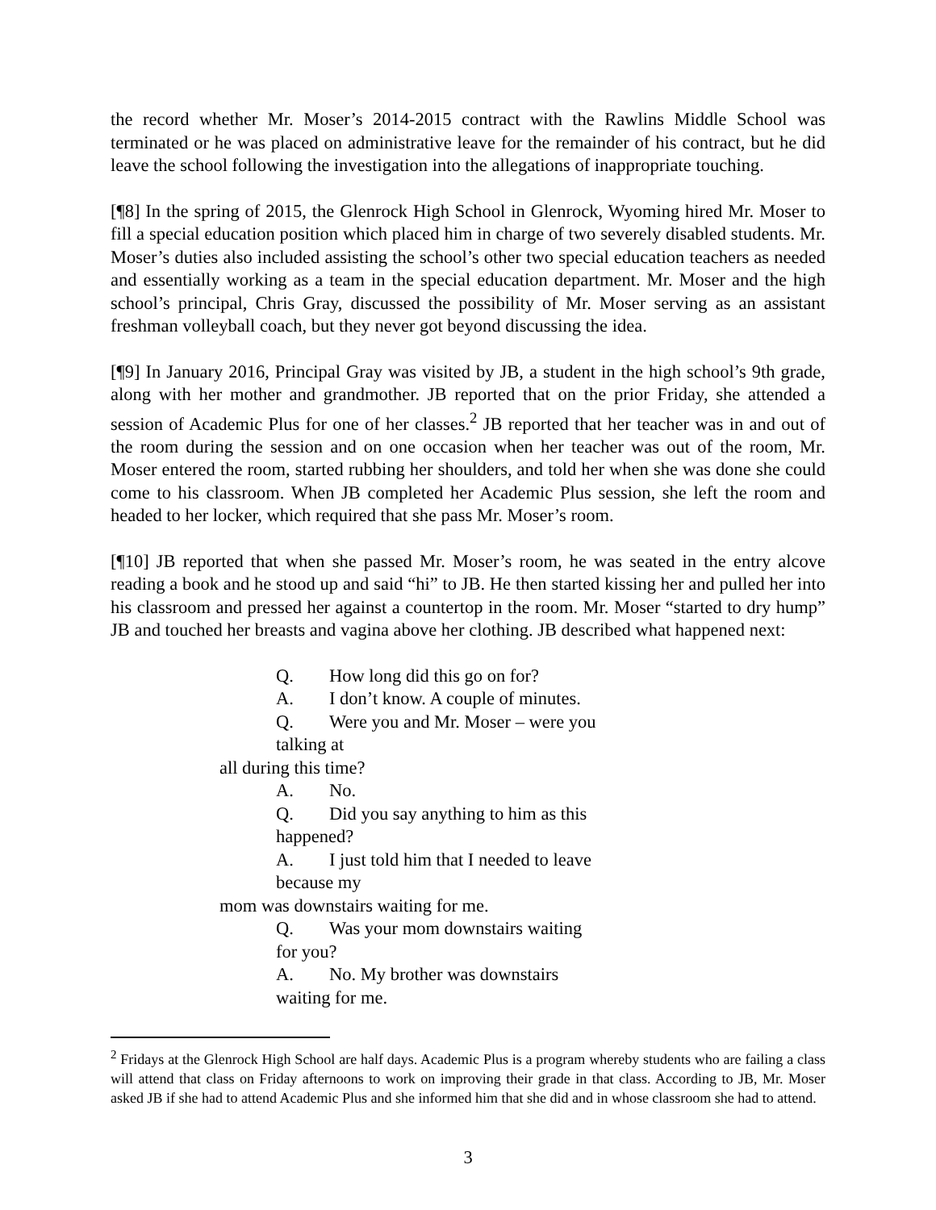the record whether Mr. Moser’s 2014-2015 contract with the Rawlins Middle School was terminated or he was placed on administrative leave for the remainder of his contract, but he did leave the school following the investigation into the allegations of inappropriate touching.
[¶8] In the spring of 2015, the Glenrock High School in Glenrock, Wyoming hired Mr. Moser to fill a special education position which placed him in charge of two severely disabled students. Mr. Moser’s duties also included assisting the school’s other two special education teachers as needed and essentially working as a team in the special education department. Mr. Moser and the high school’s principal, Chris Gray, discussed the possibility of Mr. Moser serving as an assistant freshman volleyball coach, but they never got beyond discussing the idea.
[¶9] In January 2016, Principal Gray was visited by JB, a student in the high school’s 9th grade, along with her mother and grandmother. JB reported that on the prior Friday, she attended a session of Academic Plus for one of her classes.<sup>2</sup> JB reported that her teacher was in and out of the room during the session and on one occasion when her teacher was out of the room, Mr. Moser entered the room, started rubbing her shoulders, and told her when she was done she could come to his classroom. When JB completed her Academic Plus session, she left the room and headed to her locker, which required that she pass Mr. Moser’s room.
[¶10] JB reported that when she passed Mr. Moser’s room, he was seated in the entry alcove reading a book and he stood up and said “hi” to JB. He then started kissing her and pulled her into his classroom and pressed her against a countertop in the room. Mr. Moser “started to dry hump” JB and touched her breasts and vagina above her clothing. JB described what happened next:
Q. How long did this go on for?
A. I don’t know. A couple of minutes.
Q. Were you and Mr. Moser – were you talking at
all during this time?
A. No.
Q. Did you say anything to him as this happened?
A. I just told him that I needed to leave because my
mom was downstairs waiting for me.
Q. Was your mom downstairs waiting for you?
A. No. My brother was downstairs waiting for me.
<sup>2</sup> Fridays at the Glenrock High School are half days. Academic Plus is a program whereby students who are failing a class will attend that class on Friday afternoons to work on improving their grade in that class. According to JB, Mr. Moser asked JB if she had to attend Academic Plus and she informed him that she did and in whose classroom she had to attend.
3